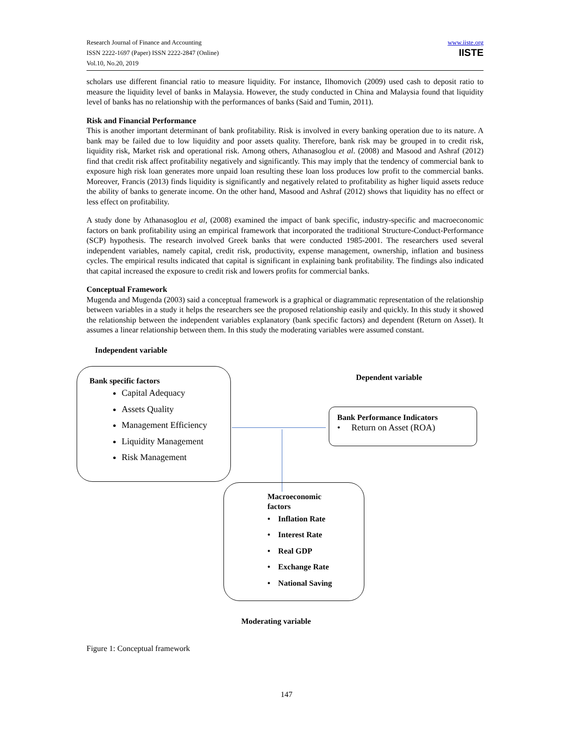Research Journal of Finance and Accounting
ISSN 2222-1697 (Paper) ISSN 2222-2847 (Online)
Vol.10, No.20, 2019
www.iiste.org
IISTE
scholars use different financial ratio to measure liquidity. For instance, Ilhomovich (2009) used cash to deposit ratio to measure the liquidity level of banks in Malaysia. However, the study conducted in China and Malaysia found that liquidity level of banks has no relationship with the performances of banks (Said and Tumin, 2011).
Risk and Financial Performance
This is another important determinant of bank profitability. Risk is involved in every banking operation due to its nature. A bank may be failed due to low liquidity and poor assets quality. Therefore, bank risk may be grouped in to credit risk, liquidity risk, Market risk and operational risk. Among others, Athanasoglou et al. (2008) and Masood and Ashraf (2012) find that credit risk affect profitability negatively and significantly. This may imply that the tendency of commercial bank to exposure high risk loan generates more unpaid loan resulting these loan loss produces low profit to the commercial banks. Moreover, Francis (2013) finds liquidity is significantly and negatively related to profitability as higher liquid assets reduce the ability of banks to generate income. On the other hand, Masood and Ashraf (2012) shows that liquidity has no effect or less effect on profitability.
A study done by Athanasoglou et al, (2008) examined the impact of bank specific, industry-specific and macroeconomic factors on bank profitability using an empirical framework that incorporated the traditional Structure-Conduct-Performance (SCP) hypothesis. The research involved Greek banks that were conducted 1985-2001. The researchers used several independent variables, namely capital, credit risk, productivity, expense management, ownership, inflation and business cycles. The empirical results indicated that capital is significant in explaining bank profitability. The findings also indicated that capital increased the exposure to credit risk and lowers profits for commercial banks.
Conceptual Framework
Mugenda and Mugenda (2003) said a conceptual framework is a graphical or diagrammatic representation of the relationship between variables in a study it helps the researchers see the proposed relationship easily and quickly. In this study it showed the relationship between the independent variables explanatory (bank specific factors) and dependent (Return on Asset). It assumes a linear relationship between them. In this study the moderating variables were assumed constant.
Independent variable
Bank specific factors
Capital Adequacy
Assets Quality
Management Efficiency
Liquidity Management
Risk Management
Dependent variable
Bank Performance Indicators
• Return on Asset (ROA)
Macroeconomic
factors
• Inflation Rate
• Interest Rate
• Real GDP
• Exchange Rate
• National Saving
Moderating variable
Figure 1: Conceptual framework
147